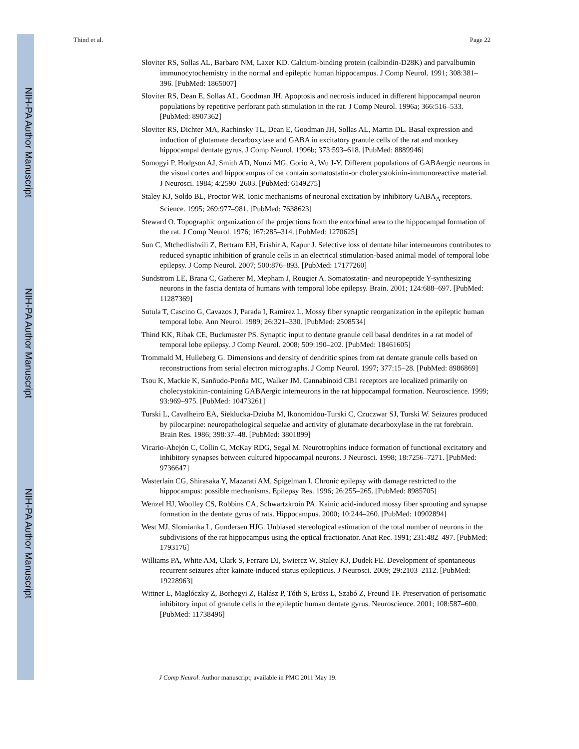NIH-PA Author Manuscript
NIH-PA Author Manuscript
NIH-PA Author Manuscript
Thind et al. Page 22
Sloviter RS, Sollas AL, Barbaro NM, Laxer KD. Calcium-binding protein (calbindin-D28K) and parvalbumin immunocytochemistry in the normal and epileptic human hippocampus. J Comp Neurol. 1991; 308:381–396. [PubMed: 1865007]
Sloviter RS, Dean E, Sollas AL, Goodman JH. Apoptosis and necrosis induced in different hippocampal neuron populations by repetitive perforant path stimulation in the rat. J Comp Neurol. 1996a; 366:516–533. [PubMed: 8907362]
Sloviter RS, Dichter MA, Rachinsky TL, Dean E, Goodman JH, Sollas AL, Martin DL. Basal expression and induction of glutamate decarboxylase and GABA in excitatory granule cells of the rat and monkey hippocampal dentate gyrus. J Comp Neurol. 1996b; 373:593–618. [PubMed: 8889946]
Somogyi P, Hodgson AJ, Smith AD, Nunzi MG, Gorio A, Wu J-Y. Different populations of GABAergic neurons in the visual cortex and hippocampus of cat contain somatostatin-or cholecystokinin-immunoreactive material. J Neurosci. 1984; 4:2590–2603. [PubMed: 6149275]
Staley KJ, Soldo BL, Proctor WR. Ionic mechanisms of neuronal excitation by inhibitory GABA<sub>A</sub> receptors. Science. 1995; 269:977–981. [PubMed: 7638623]
Steward O. Topographic organization of the projections from the entorhinal area to the hippocampal formation of the rat. J Comp Neurol. 1976; 167:285–314. [PubMed: 1270625]
Sun C, Mtchedlishvili Z, Bertram EH, Erishir A, Kapur J. Selective loss of dentate hilar interneurons contributes to reduced synaptic inhibition of granule cells in an electrical stimulation-based animal model of temporal lobe epilepsy. J Comp Neurol. 2007; 500:876–893. [PubMed: 17177260]
Sundstrom LE, Brana C, Gatherer M, Mepham J, Rougier A. Somatostatin- and neuropeptide Y-synthesizing neurons in the fascia dentata of humans with temporal lobe epilepsy. Brain. 2001; 124:688–697. [PubMed: 11287369]
Sutula T, Cascino G, Cavazos J, Parada I, Ramirez L. Mossy fiber synaptic reorganization in the epileptic human temporal lobe. Ann Neurol. 1989; 26:321–330. [PubMed: 2508534]
Thind KK, Ribak CE, Buckmaster PS. Synaptic input to dentate granule cell basal dendrites in a rat model of temporal lobe epilepsy. J Comp Neurol. 2008; 509:190–202. [PubMed: 18461605]
Trommald M, Hulleberg G. Dimensions and density of dendritic spines from rat dentate granule cells based on reconstructions from serial electron micrographs. J Comp Neurol. 1997; 377:15–28. [PubMed: 8986869]
Tsou K, Mackie K, Sanñudo-Penña MC, Walker JM. Cannabinoid CB1 receptors are localized primarily on cholecystokinin-containing GABAergic interneurons in the rat hippocampal formation. Neuroscience. 1999; 93:969–975. [PubMed: 10473261]
Turski L, Cavalheiro EA, Sieklucka-Dziuba M, Ikonomidou-Turski C, Czuczwar SJ, Turski W. Seizures produced by pilocarpine: neuropathological sequelae and activity of glutamate decarboxylase in the rat forebrain. Brain Res. 1986; 398:37–48. [PubMed: 3801899]
Vicario-Abejón C, Collin C, McKay RDG, Segal M. Neurotrophins induce formation of functional excitatory and inhibitory synapses between cultured hippocampal neurons. J Neurosci. 1998; 18:7256–7271. [PubMed: 9736647]
Wasterlain CG, Shirasaka Y, Mazarati AM, Spigelman I. Chronic epilepsy with damage restricted to the hippocampus: possible mechanisms. Epilepsy Res. 1996; 26:255–265. [PubMed: 8985705]
Wenzel HJ, Woolley CS, Robbins CA, Schwartzkroin PA. Kainic acid-induced mossy fiber sprouting and synapse formation in the dentate gyrus of rats. Hippocampus. 2000; 10:244–260. [PubMed: 10902894]
West MJ, Slomianka L, Gundersen HJG. Unbiased stereological estimation of the total number of neurons in the subdivisions of the rat hippocampus using the optical fractionator. Anat Rec. 1991; 231:482–497. [PubMed: 1793176]
Williams PA, White AM, Clark S, Ferraro DJ, Swiercz W, Staley KJ, Dudek FE. Development of spontaneous recurrent seizures after kainate-induced status epilepticus. J Neurosci. 2009; 29:2103–2112. [PubMed: 19228963]
Wittner L, Maglóczky Z, Borhegyi Z, Halász P, Tóth S, Eröss L, Szabó Z, Freund TF. Preservation of perisomatic inhibitory input of granule cells in the epileptic human dentate gyrus. Neuroscience. 2001; 108:587–600. [PubMed: 11738496]
J Comp Neurol. Author manuscript; available in PMC 2011 May 19.